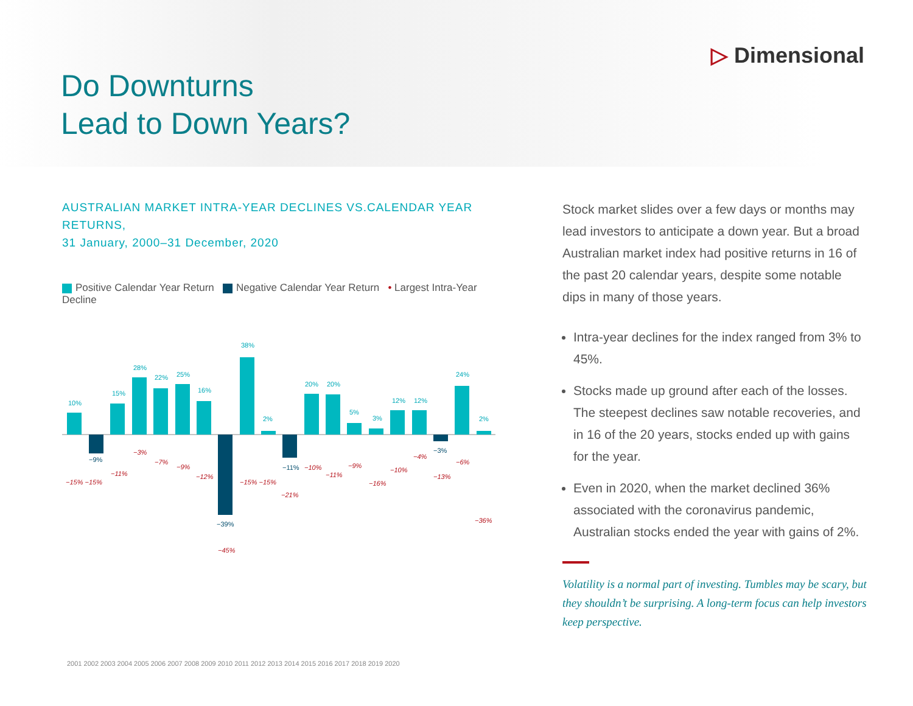Do Downturns
Lead to Down Years?
▷ Dimensional
AUSTRALIAN MARKET INTRA-YEAR DECLINES VS.CALENDAR YEAR RETURNS,
31 January, 2000–31 December, 2020
Positive Calendar Year Return Negative Calendar Year Return • Largest Intra-Year Decline
10%
15%
28%
22%
25%
16%
38%
2%
20%
20%
5%
3%
12%
12%
24%
2%
−9%
−39%
−11%
−3%
−15% −15%
−11%
−3%
−7%
−9%
−12%
−45%
−15% −15%
−21%
−10%
−11%
−9%
−16%
−10%
−4%
−13%
−6%
−36%
2001 2002 2003 2004 2005 2006 2007 2008 2009 2010 2011 2012 2013 2014 2015 2016 2017 2018 2019 2020
Stock market slides over a few days or months may lead investors to anticipate a down year. But a broad Australian market index had positive returns in 16 of the past 20 calendar years, despite some notable dips in many of those years.
Intra-year declines for the index ranged from 3% to 45%.
Stocks made up ground after each of the losses. The steepest declines saw notable recoveries, and in 16 of the 20 years, stocks ended up with gains for the year.
Even in 2020, when the market declined 36% associated with the coronavirus pandemic, Australian stocks ended the year with gains of 2%.
Volatility is a normal part of investing. Tumbles may be scary, but they shouldn’t be surprising. A long-term focus can help investors keep perspective.